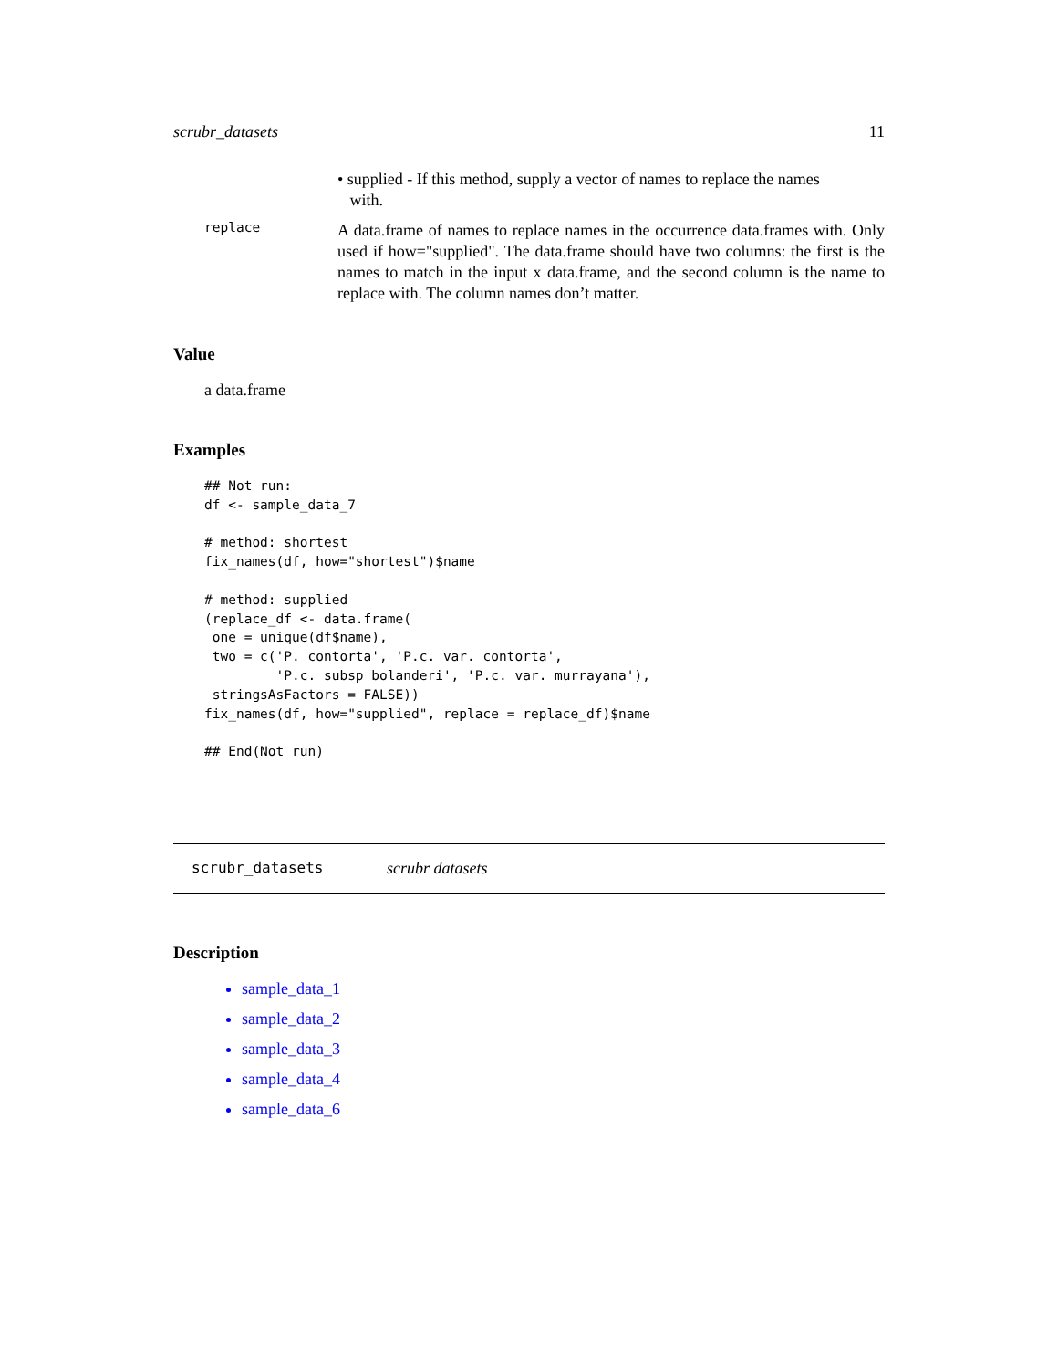scrubr_datasets 11
• supplied - If this method, supply a vector of names to replace the names
with.
replace
A data.frame of names to replace names in the occurrence data.frames with. Only used if how="supplied". The data.frame should have two columns: the first is the names to match in the input x data.frame, and the second column is the name to replace with. The column names don’t matter.
Value
a data.frame
Examples
## Not run:
df <- sample_data_7

# method: shortest
fix_names(df, how="shortest")$name

# method: supplied
(replace_df <- data.frame(
 one = unique(df$name),
 two = c('P. contorta', 'P.c. var. contorta',
         'P.c. subsp bolanderi', 'P.c. var. murrayana'),
 stringsAsFactors = FALSE))
fix_names(df, how="supplied", replace = replace_df)$name

## End(Not run)
scrubr_datasets scrubr datasets
Description
sample_data_1
sample_data_2
sample_data_3
sample_data_4
sample_data_6